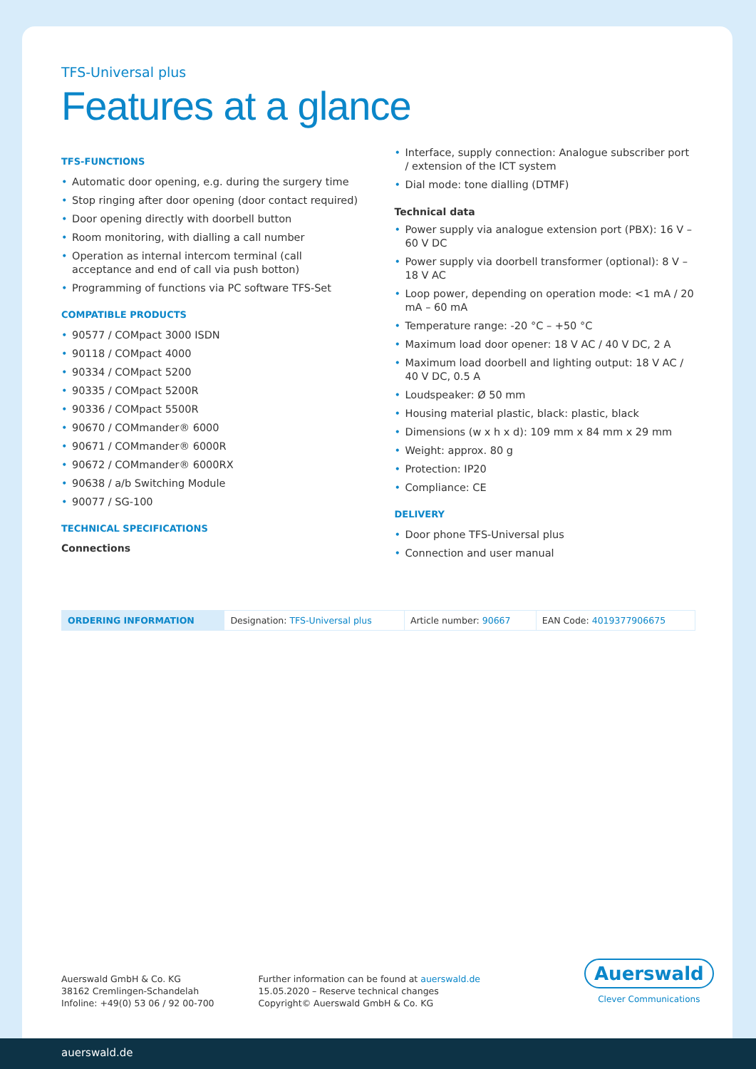TFS-Universal plus
Features at a glance
TFS-FUNCTIONS
• Automatic door opening, e.g. during the surgery time
• Stop ringing after door opening (door contact required)
• Door opening directly with doorbell button
• Room monitoring, with dialling a call number
• Operation as internal intercom terminal (call acceptance and end of call via push botton)
• Programming of functions via PC software TFS-Set
COMPATIBLE PRODUCTS
• 90577 / COMpact 3000 ISDN
• 90118 / COMpact 4000
• 90334 / COMpact 5200
• 90335 / COMpact 5200R
• 90336 / COMpact 5500R
• 90670 / COMmander® 6000
• 90671 / COMmander® 6000R
• 90672 / COMmander® 6000RX
• 90638 / a/b Switching Module
• 90077 / SG-100
TECHNICAL SPECIFICATIONS
Connections
• Interface, supply connection: Analogue subscriber port / extension of the ICT system
• Dial mode: tone dialling (DTMF)
Technical data
• Power supply via analogue extension port (PBX): 16 V – 60 V DC
• Power supply via doorbell transformer (optional): 8 V – 18 V AC
• Loop power, depending on operation mode: <1 mA / 20 mA – 60 mA
• Temperature range: -20 °C – +50 °C
• Maximum load door opener: 18 V AC / 40 V DC, 2 A
• Maximum load doorbell and lighting output: 18 V AC / 40 V DC, 0.5 A
• Loudspeaker: Ø 50 mm
• Housing material plastic, black: plastic, black
• Dimensions (w x h x d): 109 mm x 84 mm x 29 mm
• Weight: approx. 80 g
• Protection: IP20
• Compliance: CE
DELIVERY
• Door phone TFS-Universal plus
• Connection and user manual
| ORDERING INFORMATION | Designation: TFS-Universal plus | Article number: 90667 | EAN Code: 4019377906675 |
Auerswald GmbH & Co. KG
38162 Cremlingen-Schandelah
Infoline: +49(0) 53 06 / 92 00-700
Further information can be found at auerswald.de
15.05.2020 – Reserve technical changes
Copyright© Auerswald GmbH & Co. KG
Auerswald
Clever Communications
auerswald.de